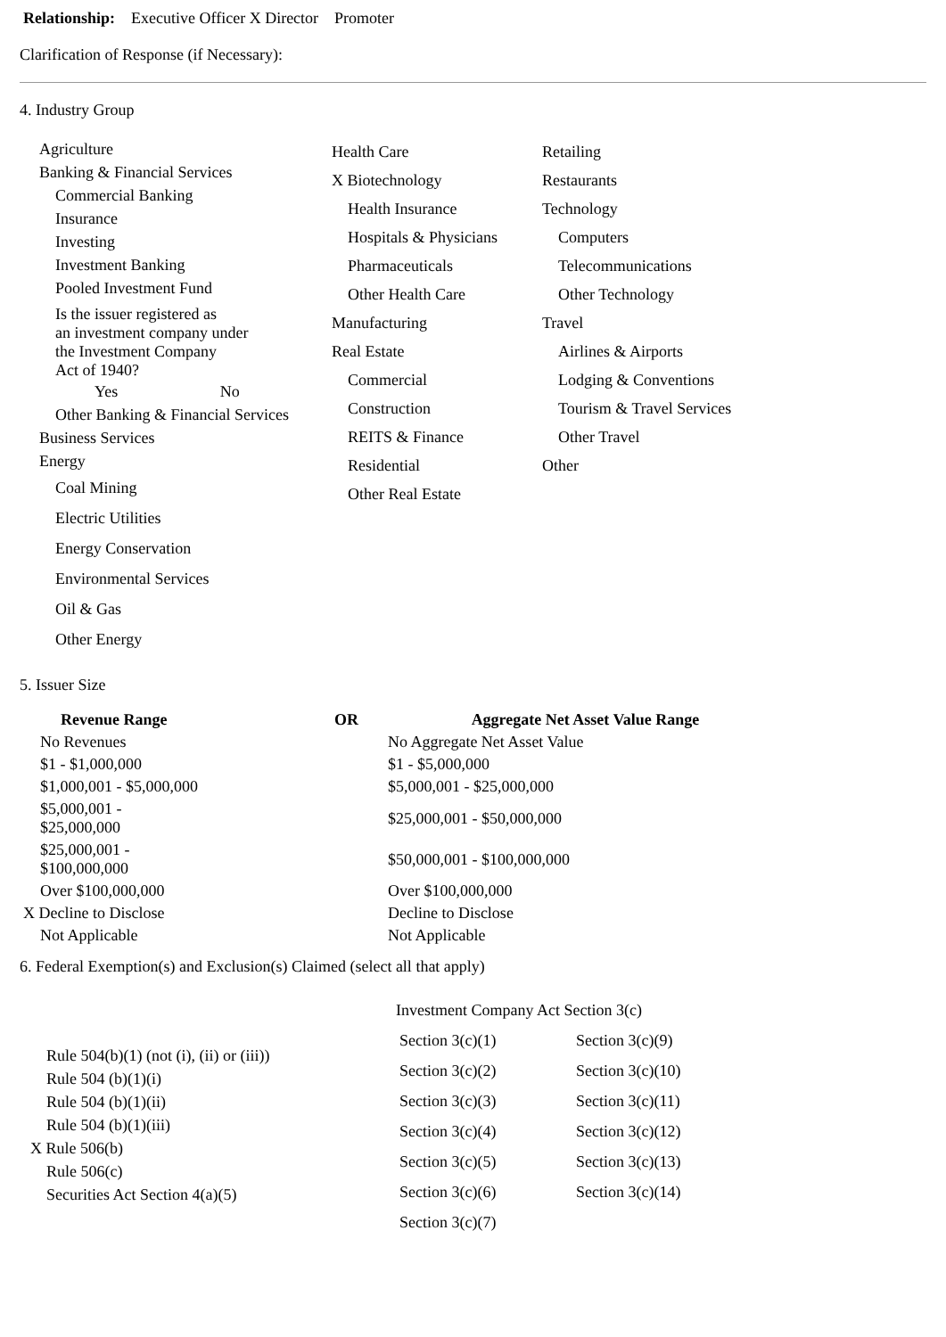Relationship: Executive Officer X Director Promoter
Clarification of Response (if Necessary):
4. Industry Group
Agriculture
Banking & Financial Services
Commercial Banking
Insurance
Investing
Investment Banking
Pooled Investment Fund
Is the issuer registered as
an investment company under
the Investment Company
Act of 1940?
Yes No
Other Banking & Financial Services
Business Services
Energy
Coal Mining
Electric Utilities
Energy Conservation
Environmental Services
Oil & Gas
Other Energy
Health Care
X Biotechnology
Health Insurance
Hospitals & Physicians
Pharmaceuticals
Other Health Care
Manufacturing
Real Estate
Commercial
Construction
REITS & Finance
Residential
Other Real Estate
Retailing
Restaurants
Technology
Computers
Telecommunications
Other Technology
Travel
Airlines & Airports
Lodging & Conventions
Tourism & Travel Services
Other Travel
Other
5. Issuer Size
| Revenue Range | OR | Aggregate Net Asset Value Range |
| --- | --- | --- |
| No Revenues | | No Aggregate Net Asset Value |
| $1 - $1,000,000 | | $1 - $5,000,000 |
| $1,000,001 - $5,000,000 | | $5,000,001 - $25,000,000 |
| $5,000,001 - $25,000,000 | | $25,000,001 - $50,000,000 |
| $25,000,001 - $100,000,000 | | $50,000,001 - $100,000,000 |
| Over $100,000,000 | | Over $100,000,000 |
| X Decline to Disclose | | Decline to Disclose |
| Not Applicable | | Not Applicable |
6. Federal Exemption(s) and Exclusion(s) Claimed (select all that apply)
Rule 504(b)(1) (not (i), (ii) or (iii))
Rule 504 (b)(1)(i)
Rule 504 (b)(1)(ii)
Rule 504 (b)(1)(iii)
X Rule 506(b)
Rule 506(c)
Securities Act Section 4(a)(5)
Investment Company Act Section 3(c)
| Section 3(c)(1) | Section 3(c)(9) |
| Section 3(c)(2) | Section 3(c)(10) |
| Section 3(c)(3) | Section 3(c)(11) |
| Section 3(c)(4) | Section 3(c)(12) |
| Section 3(c)(5) | Section 3(c)(13) |
| Section 3(c)(6) | Section 3(c)(14) |
| Section 3(c)(7) | |